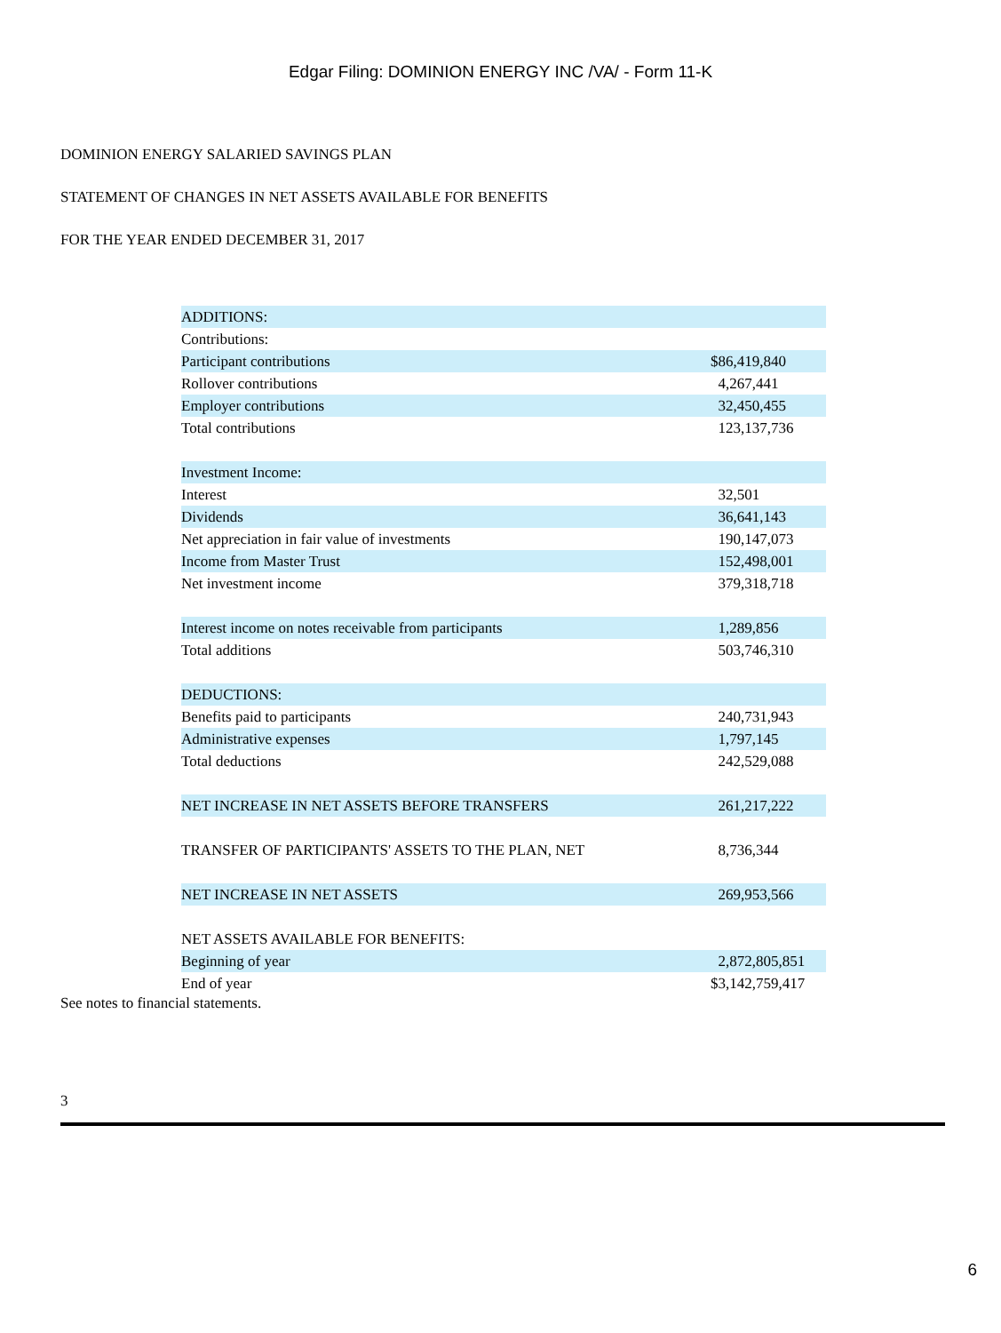Edgar Filing: DOMINION ENERGY INC /VA/ - Form 11-K
DOMINION ENERGY SALARIED SAVINGS PLAN
STATEMENT OF CHANGES IN NET ASSETS AVAILABLE FOR BENEFITS
FOR THE YEAR ENDED DECEMBER 31, 2017
| ADDITIONS: | |
| Contributions: | |
| Participant contributions | $86,419,840 |
| Rollover contributions | 4,267,441 |
| Employer contributions | 32,450,455 |
| Total contributions | 123,137,736 |
| Investment Income: | |
| Interest | 32,501 |
| Dividends | 36,641,143 |
| Net appreciation in fair value of investments | 190,147,073 |
| Income from Master Trust | 152,498,001 |
| Net investment income | 379,318,718 |
| Interest income on notes receivable from participants | 1,289,856 |
| Total additions | 503,746,310 |
| DEDUCTIONS: | |
| Benefits paid to participants | 240,731,943 |
| Administrative expenses | 1,797,145 |
| Total deductions | 242,529,088 |
| NET INCREASE IN NET ASSETS BEFORE TRANSFERS | 261,217,222 |
| TRANSFER OF PARTICIPANTS' ASSETS TO THE PLAN, NET | 8,736,344 |
| NET INCREASE IN NET ASSETS | 269,953,566 |
| NET ASSETS AVAILABLE FOR BENEFITS: | |
| Beginning of year | 2,872,805,851 |
| End of year | $3,142,759,417 |
See notes to financial statements.
3
6